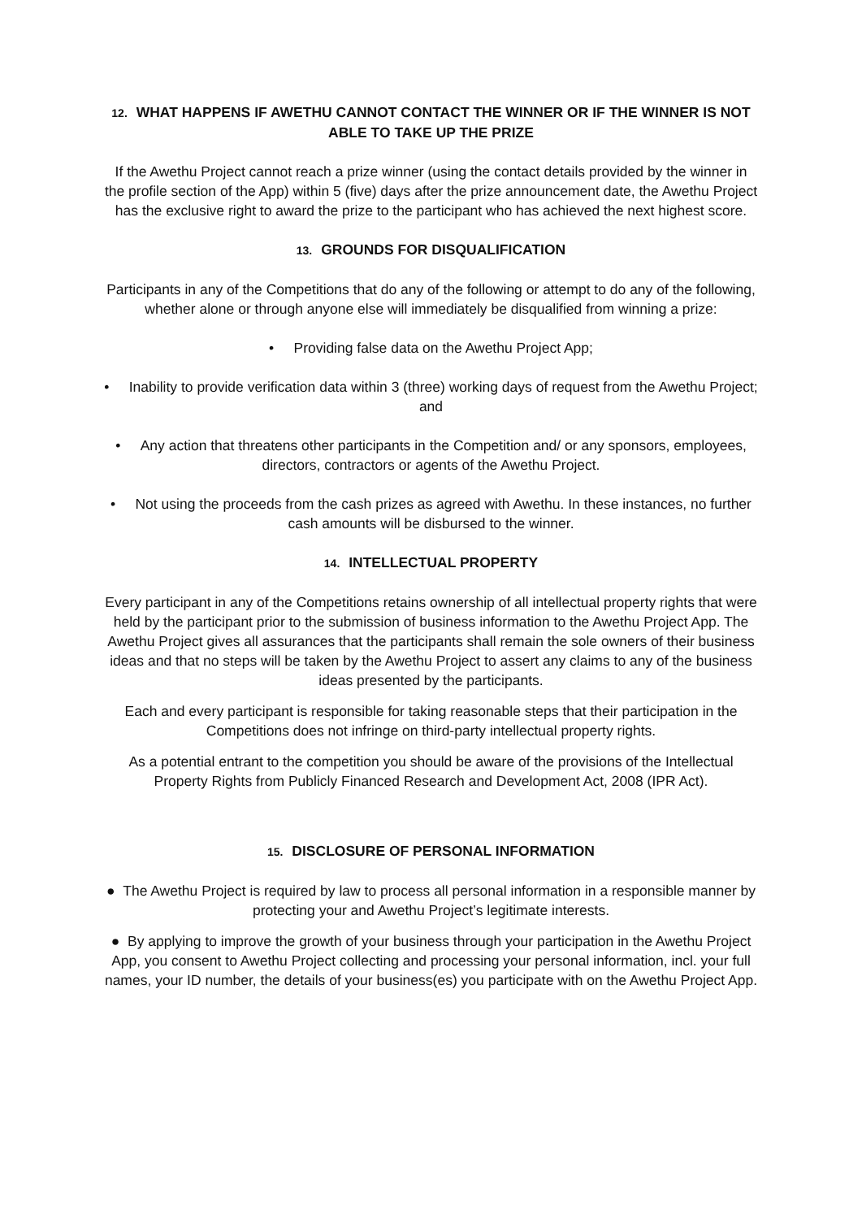12. WHAT HAPPENS IF AWETHU CANNOT CONTACT THE WINNER OR IF THE WINNER IS NOT ABLE TO TAKE UP THE PRIZE
If the Awethu Project cannot reach a prize winner (using the contact details provided by the winner in the profile section of the App) within 5 (five) days after the prize announcement date, the Awethu Project has the exclusive right to award the prize to the participant who has achieved the next highest score.
13. GROUNDS FOR DISQUALIFICATION
Participants in any of the Competitions that do any of the following or attempt to do any of the following, whether alone or through anyone else will immediately be disqualified from winning a prize:
• Providing false data on the Awethu Project App;
• Inability to provide verification data within 3 (three) working days of request from the Awethu Project; and
• Any action that threatens other participants in the Competition and/ or any sponsors, employees, directors, contractors or agents of the Awethu Project.
• Not using the proceeds from the cash prizes as agreed with Awethu. In these instances, no further cash amounts will be disbursed to the winner.
14. INTELLECTUAL PROPERTY
Every participant in any of the Competitions retains ownership of all intellectual property rights that were held by the participant prior to the submission of business information to the Awethu Project App. The Awethu Project gives all assurances that the participants shall remain the sole owners of their business ideas and that no steps will be taken by the Awethu Project to assert any claims to any of the business ideas presented by the participants.
Each and every participant is responsible for taking reasonable steps that their participation in the Competitions does not infringe on third-party intellectual property rights.
As a potential entrant to the competition you should be aware of the provisions of the Intellectual Property Rights from Publicly Financed Research and Development Act, 2008 (IPR Act).
15. DISCLOSURE OF PERSONAL INFORMATION
● The Awethu Project is required by law to process all personal information in a responsible manner by protecting your and Awethu Project’s legitimate interests.
● By applying to improve the growth of your business through your participation in the Awethu Project App, you consent to Awethu Project collecting and processing your personal information, incl. your full names, your ID number, the details of your business(es) you participate with on the Awethu Project App.